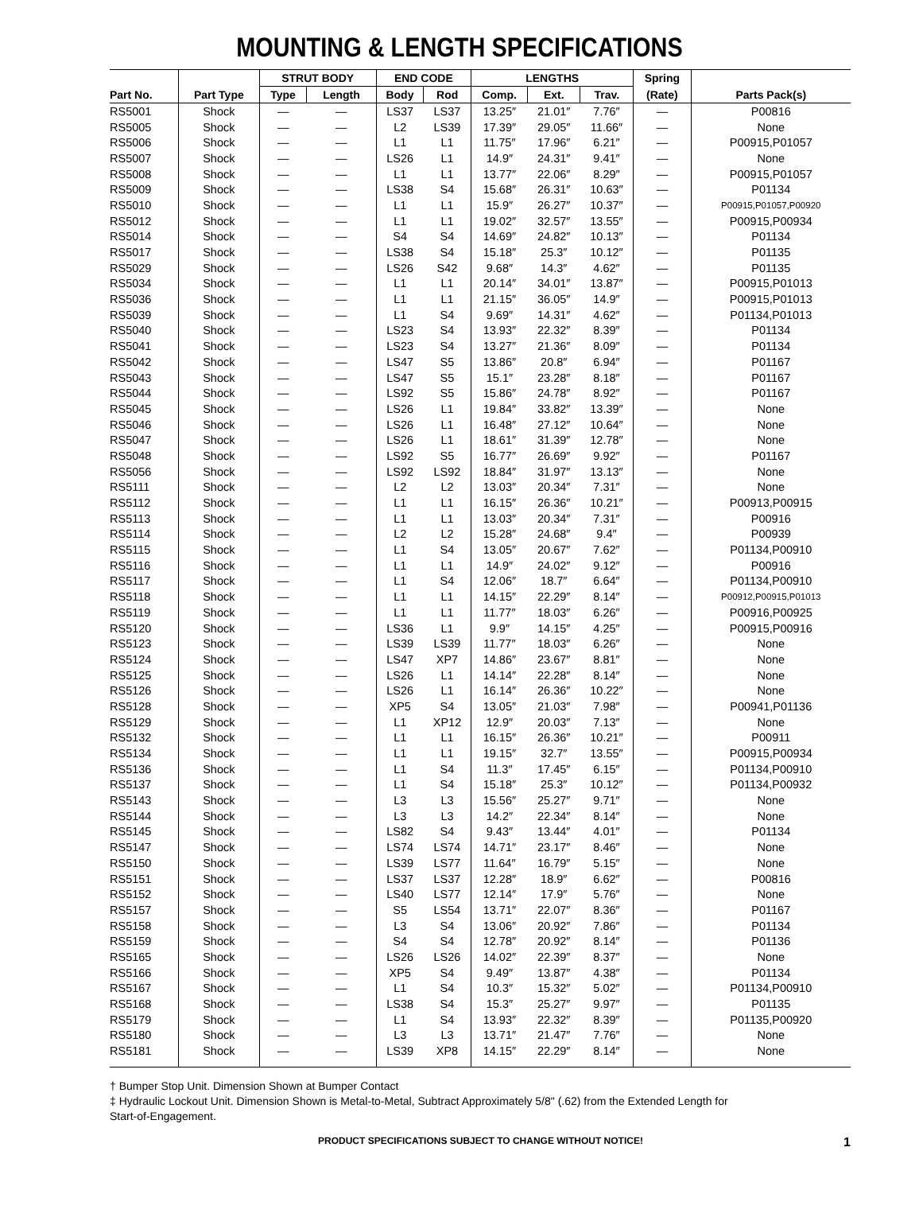MOUNTING & LENGTH SPECIFICATIONS
| | | STRUT BODY | | END CODE | | LENGTHS | | | Spring | |
| --- | --- | --- | --- | --- | --- | --- | --- | --- | --- | --- |
| Part No. | Part Type | Type | Length | Body | Rod | Comp. | Ext. | Trav. | (Rate) | Parts Pack(s) |
| RS5001 | Shock | — | — | LS37 | LS37 | 13.25″ | 21.01″ | 7.76″ | — | P00816 |
| RS5005 | Shock | — | — | L2 | LS39 | 17.39″ | 29.05″ | 11.66″ | — | None |
| RS5006 | Shock | — | — | L1 | L1 | 11.75″ | 17.96″ | 6.21″ | — | P00915,P01057 |
| RS5007 | Shock | — | — | LS26 | L1 | 14.9″ | 24.31″ | 9.41″ | — | None |
| RS5008 | Shock | — | — | L1 | L1 | 13.77″ | 22.06″ | 8.29″ | — | P00915,P01057 |
| RS5009 | Shock | — | — | LS38 | S4 | 15.68″ | 26.31″ | 10.63″ | — | P01134 |
| RS5010 | Shock | — | — | L1 | L1 | 15.9″ | 26.27″ | 10.37″ | — | P00915,P01057,P00920 |
| RS5012 | Shock | — | — | L1 | L1 | 19.02″ | 32.57″ | 13.55″ | — | P00915,P00934 |
| RS5014 | Shock | — | — | S4 | S4 | 14.69″ | 24.82″ | 10.13″ | — | P01134 |
| RS5017 | Shock | — | — | LS38 | S4 | 15.18″ | 25.3″ | 10.12″ | — | P01135 |
| RS5029 | Shock | — | — | LS26 | S42 | 9.68″ | 14.3″ | 4.62″ | — | P01135 |
| RS5034 | Shock | — | — | L1 | L1 | 20.14″ | 34.01″ | 13.87″ | — | P00915,P01013 |
| RS5036 | Shock | — | — | L1 | L1 | 21.15″ | 36.05″ | 14.9″ | — | P00915,P01013 |
| RS5039 | Shock | — | — | L1 | S4 | 9.69″ | 14.31″ | 4.62″ | — | P01134,P01013 |
| RS5040 | Shock | — | — | LS23 | S4 | 13.93″ | 22.32″ | 8.39″ | — | P01134 |
| RS5041 | Shock | — | — | LS23 | S4 | 13.27″ | 21.36″ | 8.09″ | — | P01134 |
| RS5042 | Shock | — | — | LS47 | S5 | 13.86″ | 20.8″ | 6.94″ | — | P01167 |
| RS5043 | Shock | — | — | LS47 | S5 | 15.1″ | 23.28″ | 8.18″ | — | P01167 |
| RS5044 | Shock | — | — | LS92 | S5 | 15.86″ | 24.78″ | 8.92″ | — | P01167 |
| RS5045 | Shock | — | — | LS26 | L1 | 19.84″ | 33.82″ | 13.39″ | — | None |
| RS5046 | Shock | — | — | LS26 | L1 | 16.48″ | 27.12″ | 10.64″ | — | None |
| RS5047 | Shock | — | — | LS26 | L1 | 18.61″ | 31.39″ | 12.78″ | — | None |
| RS5048 | Shock | — | — | LS92 | S5 | 16.77″ | 26.69″ | 9.92″ | — | P01167 |
| RS5056 | Shock | — | — | LS92 | LS92 | 18.84″ | 31.97″ | 13.13″ | — | None |
| RS5111 | Shock | — | — | L2 | L2 | 13.03″ | 20.34″ | 7.31″ | — | None |
| RS5112 | Shock | — | — | L1 | L1 | 16.15″ | 26.36″ | 10.21″ | — | P00913,P00915 |
| RS5113 | Shock | — | — | L1 | L1 | 13.03″ | 20.34″ | 7.31″ | — | P00916 |
| RS5114 | Shock | — | — | L2 | L2 | 15.28″ | 24.68″ | 9.4″ | — | P00939 |
| RS5115 | Shock | — | — | L1 | S4 | 13.05″ | 20.67″ | 7.62″ | — | P01134,P00910 |
| RS5116 | Shock | — | — | L1 | L1 | 14.9″ | 24.02″ | 9.12″ | — | P00916 |
| RS5117 | Shock | — | — | L1 | S4 | 12.06″ | 18.7″ | 6.64″ | — | P01134,P00910 |
| RS5118 | Shock | — | — | L1 | L1 | 14.15″ | 22.29″ | 8.14″ | — | P00912,P00915,P01013 |
| RS5119 | Shock | — | — | L1 | L1 | 11.77″ | 18.03″ | 6.26″ | — | P00916,P00925 |
| RS5120 | Shock | — | — | LS36 | L1 | 9.9″ | 14.15″ | 4.25″ | — | P00915,P00916 |
| RS5123 | Shock | — | — | LS39 | LS39 | 11.77″ | 18.03″ | 6.26″ | — | None |
| RS5124 | Shock | — | — | LS47 | XP7 | 14.86″ | 23.67″ | 8.81″ | — | None |
| RS5125 | Shock | — | — | LS26 | L1 | 14.14″ | 22.28″ | 8.14″ | — | None |
| RS5126 | Shock | — | — | LS26 | L1 | 16.14″ | 26.36″ | 10.22″ | — | None |
| RS5128 | Shock | — | — | XP5 | S4 | 13.05″ | 21.03″ | 7.98″ | — | P00941,P01136 |
| RS5129 | Shock | — | — | L1 | XP12 | 12.9″ | 20.03″ | 7.13″ | — | None |
| RS5132 | Shock | — | — | L1 | L1 | 16.15″ | 26.36″ | 10.21″ | — | P00911 |
| RS5134 | Shock | — | — | L1 | L1 | 19.15″ | 32.7″ | 13.55″ | — | P00915,P00934 |
| RS5136 | Shock | — | — | L1 | S4 | 11.3″ | 17.45″ | 6.15″ | — | P01134,P00910 |
| RS5137 | Shock | — | — | L1 | S4 | 15.18″ | 25.3″ | 10.12″ | — | P01134,P00932 |
| RS5143 | Shock | — | — | L3 | L3 | 15.56″ | 25.27″ | 9.71″ | — | None |
| RS5144 | Shock | — | — | L3 | L3 | 14.2″ | 22.34″ | 8.14″ | — | None |
| RS5145 | Shock | — | — | LS82 | S4 | 9.43″ | 13.44″ | 4.01″ | — | P01134 |
| RS5147 | Shock | — | — | LS74 | LS74 | 14.71″ | 23.17″ | 8.46″ | — | None |
| RS5150 | Shock | — | — | LS39 | LS77 | 11.64″ | 16.79″ | 5.15″ | — | None |
| RS5151 | Shock | — | — | LS37 | LS37 | 12.28″ | 18.9″ | 6.62″ | — | P00816 |
| RS5152 | Shock | — | — | LS40 | LS77 | 12.14″ | 17.9″ | 5.76″ | — | None |
| RS5157 | Shock | — | — | S5 | LS54 | 13.71″ | 22.07″ | 8.36″ | — | P01167 |
| RS5158 | Shock | — | — | L3 | S4 | 13.06″ | 20.92″ | 7.86″ | — | P01134 |
| RS5159 | Shock | — | — | S4 | S4 | 12.78″ | 20.92″ | 8.14″ | — | P01136 |
| RS5165 | Shock | — | — | LS26 | LS26 | 14.02″ | 22.39″ | 8.37″ | — | None |
| RS5166 | Shock | — | — | XP5 | S4 | 9.49″ | 13.87″ | 4.38″ | — | P01134 |
| RS5167 | Shock | — | — | L1 | S4 | 10.3″ | 15.32″ | 5.02″ | — | P01134,P00910 |
| RS5168 | Shock | — | — | LS38 | S4 | 15.3″ | 25.27″ | 9.97″ | — | P01135 |
| RS5179 | Shock | — | — | L1 | S4 | 13.93″ | 22.32″ | 8.39″ | — | P01135,P00920 |
| RS5180 | Shock | — | — | L3 | L3 | 13.71″ | 21.47″ | 7.76″ | — | None |
| RS5181 | Shock | — | — | LS39 | XP8 | 14.15″ | 22.29″ | 8.14″ | — | None |
† Bumper Stop Unit. Dimension Shown at Bumper Contact
‡ Hydraulic Lockout Unit. Dimension Shown is Metal-to-Metal, Subtract Approximately 5/8" (.62) from the Extended Length for
Start-of-Engagement.
PRODUCT SPECIFICATIONS SUBJECT TO CHANGE WITHOUT NOTICE! 1